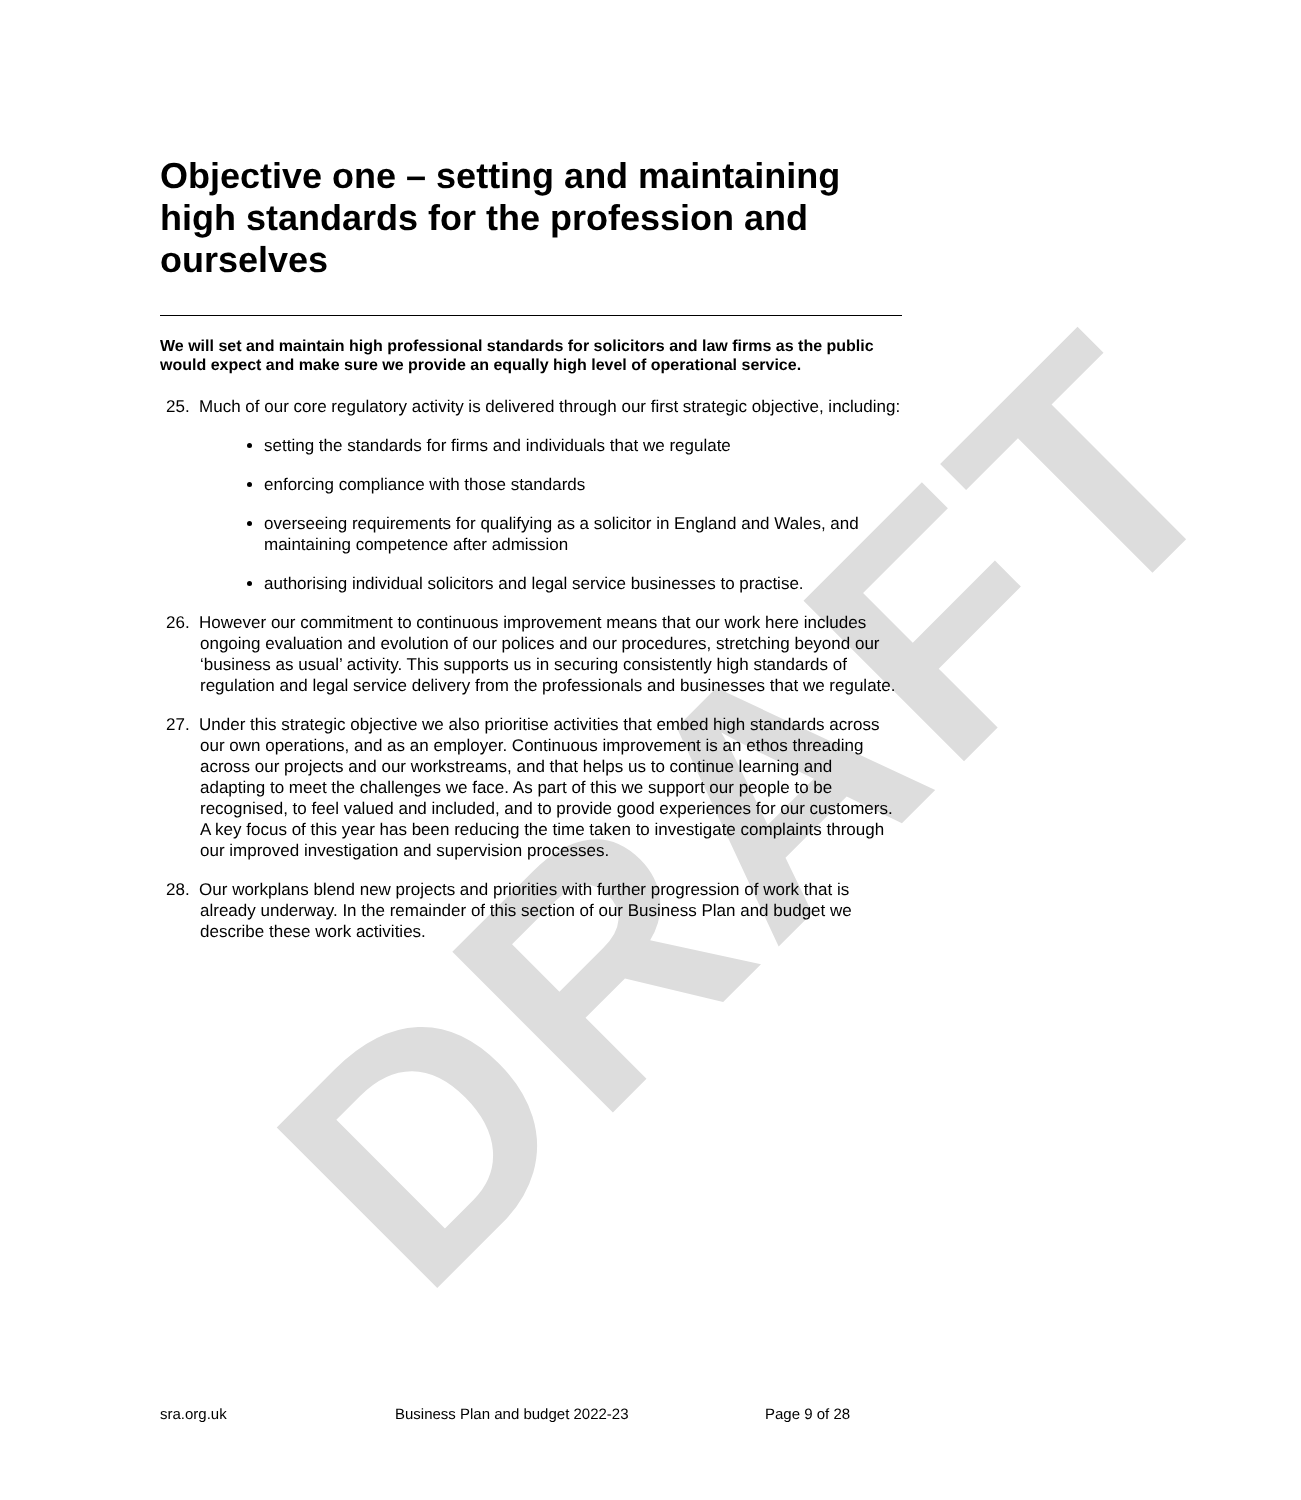DRAFT
Objective one – setting and maintaining high standards for the profession and ourselves
We will set and maintain high professional standards for solicitors and law firms as the public would expect and make sure we provide an equally high level of operational service.
25. Much of our core regulatory activity is delivered through our first strategic objective, including:
setting the standards for firms and individuals that we regulate
enforcing compliance with those standards
overseeing requirements for qualifying as a solicitor in England and Wales, and maintaining competence after admission
authorising individual solicitors and legal service businesses to practise.
26. However our commitment to continuous improvement means that our work here includes ongoing evaluation and evolution of our polices and our procedures, stretching beyond our ‘business as usual’ activity. This supports us in securing consistently high standards of regulation and legal service delivery from the professionals and businesses that we regulate.
27. Under this strategic objective we also prioritise activities that embed high standards across our own operations, and as an employer. Continuous improvement is an ethos threading across our projects and our workstreams, and that helps us to continue learning and adapting to meet the challenges we face. As part of this we support our people to be recognised, to feel valued and included, and to provide good experiences for our customers. A key focus of this year has been reducing the time taken to investigate complaints through our improved investigation and supervision processes.
28. Our workplans blend new projects and priorities with further progression of work that is already underway. In the remainder of this section of our Business Plan and budget we describe these work activities.
sra.org.uk Business Plan and budget 2022-23 Page 9 of 28